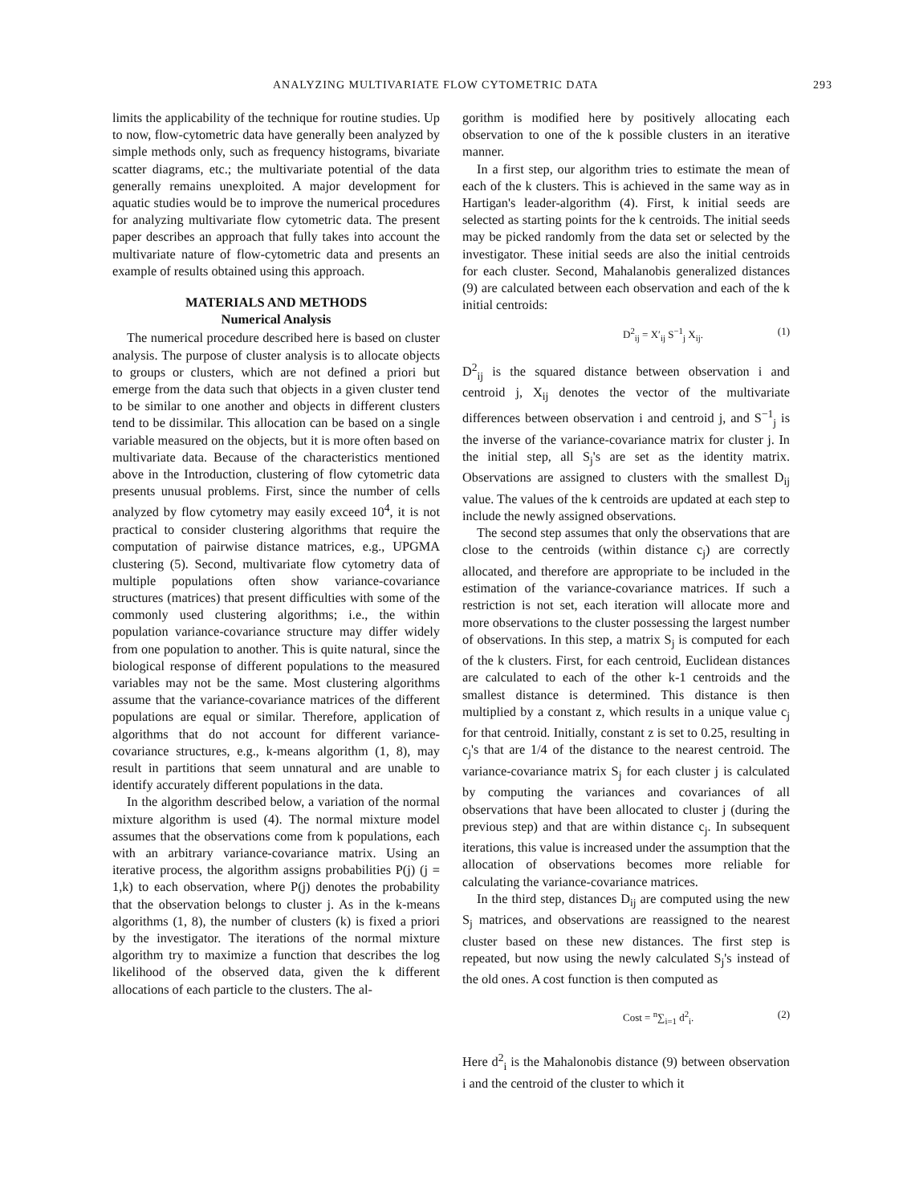ANALYZING MULTIVARIATE FLOW CYTOMETRIC DATA 293
limits the applicability of the technique for routine studies. Up to now, flow-cytometric data have generally been analyzed by simple methods only, such as frequency histograms, bivariate scatter diagrams, etc.; the multivariate potential of the data generally remains unexploited. A major development for aquatic studies would be to improve the numerical procedures for analyzing multivariate flow cytometric data. The present paper describes an approach that fully takes into account the multivariate nature of flow-cytometric data and presents an example of results obtained using this approach.
MATERIALS AND METHODS
Numerical Analysis
The numerical procedure described here is based on cluster analysis. The purpose of cluster analysis is to allocate objects to groups or clusters, which are not defined a priori but emerge from the data such that objects in a given cluster tend to be similar to one another and objects in different clusters tend to be dissimilar. This allocation can be based on a single variable measured on the objects, but it is more often based on multivariate data. Because of the characteristics mentioned above in the Introduction, clustering of flow cytometric data presents unusual problems. First, since the number of cells analyzed by flow cytometry may easily exceed 10<sup>4</sup>, it is not practical to consider clustering algorithms that require the computation of pairwise distance matrices, e.g., UPGMA clustering (5). Second, multivariate flow cytometry data of multiple populations often show variance-covariance structures (matrices) that present difficulties with some of the commonly used clustering algorithms; i.e., the within population variance-covariance structure may differ widely from one population to another. This is quite natural, since the biological response of different populations to the measured variables may not be the same. Most clustering algorithms assume that the variance-covariance matrices of the different populations are equal or similar. Therefore, application of algorithms that do not account for different variance-covariance structures, e.g., k-means algorithm (1, 8), may result in partitions that seem unnatural and are unable to identify accurately different populations in the data.
In the algorithm described below, a variation of the normal mixture algorithm is used (4). The normal mixture model assumes that the observations come from k populations, each with an arbitrary variance-covariance matrix. Using an iterative process, the algorithm assigns probabilities P(j) (j = 1,k) to each observation, where P(j) denotes the probability that the observation belongs to cluster j. As in the k-means algorithms (1, 8), the number of clusters (k) is fixed a priori by the investigator. The iterations of the normal mixture algorithm try to maximize a function that describes the log likelihood of the observed data, given the k different allocations of each particle to the clusters. The al-
gorithm is modified here by positively allocating each observation to one of the k possible clusters in an iterative manner.
In a first step, our algorithm tries to estimate the mean of each of the k clusters. This is achieved in the same way as in Hartigan's leader-algorithm (4). First, k initial seeds are selected as starting points for the k centroids. The initial seeds may be picked randomly from the data set or selected by the investigator. These initial seeds are also the initial centroids for each cluster. Second, Mahalanobis generalized distances (9) are calculated between each observation and each of the k initial centroids:
D<sup>2</sup><sub>ij</sub> = X′<sub>ij</sub> S<sup>−1</sup><sub>j</sub> X<sub>ij</sub>. (1)
D<sup>2</sup><sub>ij</sub> is the squared distance between observation i and centroid j, X<sub>ij</sub> denotes the vector of the multivariate differences between observation i and centroid j, and S<sup>−1</sup><sub>j</sub> is the inverse of the variance-covariance matrix for cluster j. In the initial step, all S<sub>j</sub>'s are set as the identity matrix. Observations are assigned to clusters with the smallest D<sub>ij</sub> value. The values of the k centroids are updated at each step to include the newly assigned observations.
The second step assumes that only the observations that are close to the centroids (within distance c<sub>j</sub>) are correctly allocated, and therefore are appropriate to be included in the estimation of the variance-covariance matrices. If such a restriction is not set, each iteration will allocate more and more observations to the cluster possessing the largest number of observations. In this step, a matrix S<sub>j</sub> is computed for each of the k clusters. First, for each centroid, Euclidean distances are calculated to each of the other k-1 centroids and the smallest distance is determined. This distance is then multiplied by a constant z, which results in a unique value c<sub>j</sub> for that centroid. Initially, constant z is set to 0.25, resulting in c<sub>j</sub>'s that are 1/4 of the distance to the nearest centroid. The variance-covariance matrix S<sub>j</sub> for each cluster j is calculated by computing the variances and covariances of all observations that have been allocated to cluster j (during the previous step) and that are within distance c<sub>j</sub>. In subsequent iterations, this value is increased under the assumption that the allocation of observations becomes more reliable for calculating the variance-covariance matrices.
In the third step, distances D<sub>ij</sub> are computed using the new S<sub>j</sub> matrices, and observations are reassigned to the nearest cluster based on these new distances. The first step is repeated, but now using the newly calculated S<sub>j</sub>'s instead of the old ones. A cost function is then computed as
Cost = <sup>n</sup>∑<sub>i=1</sub> d<sup>2</sup><sub>i</sub>. (2)
Here d<sup>2</sup><sub>i</sub> is the Mahalonobis distance (9) between observation i and the centroid of the cluster to which it